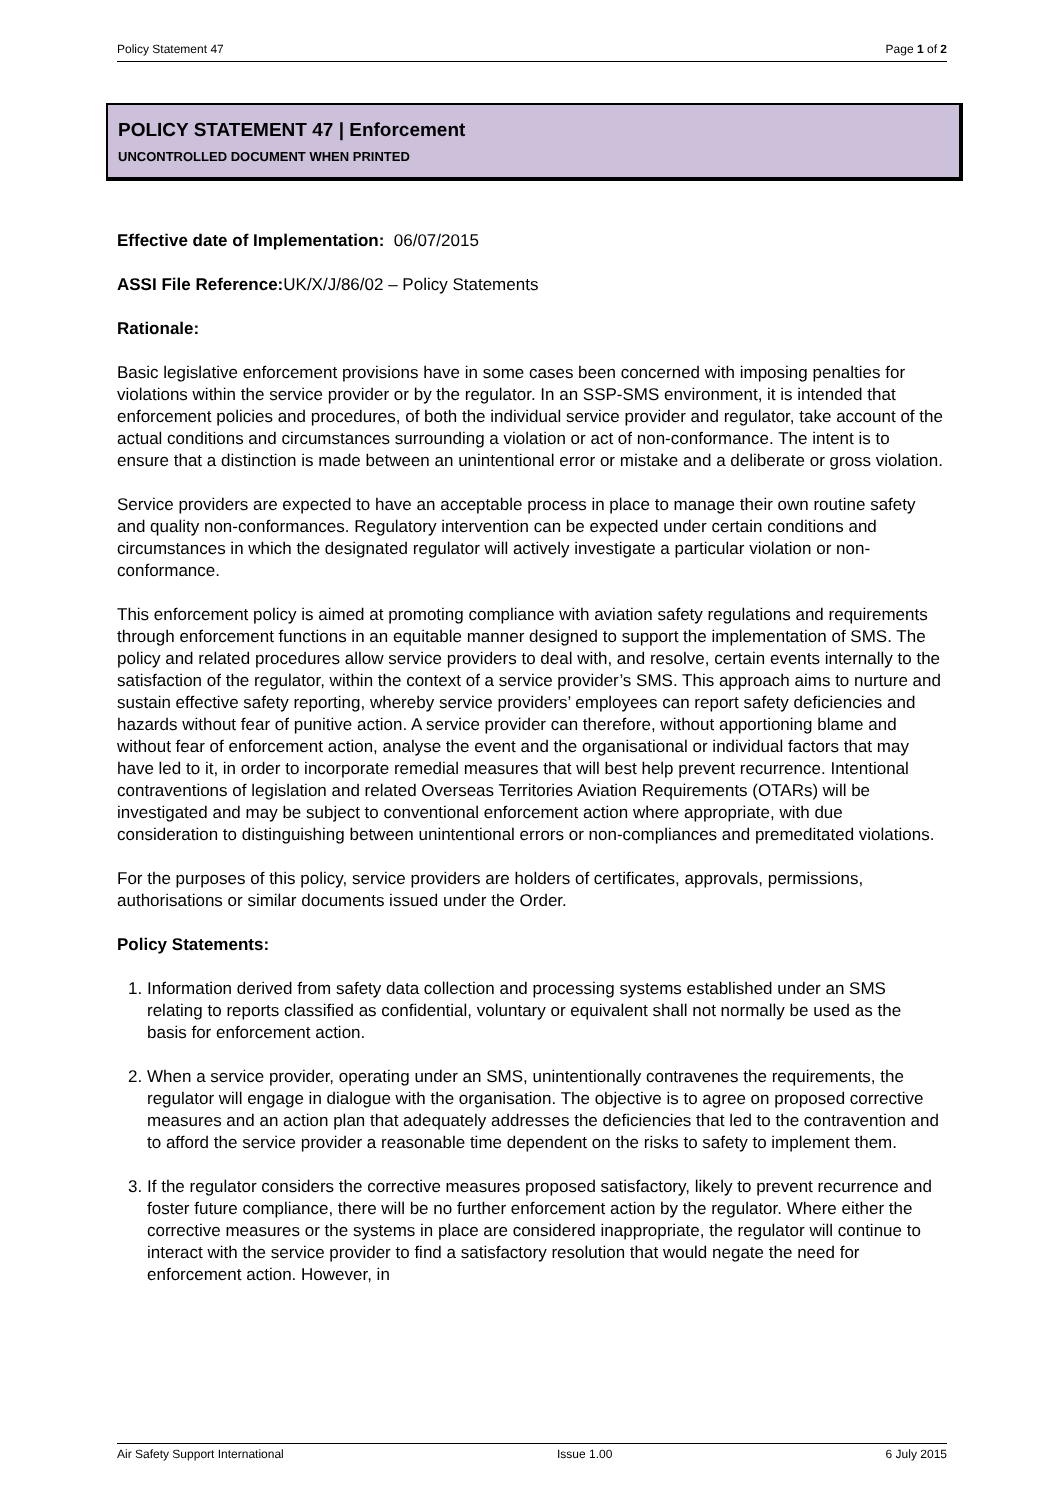Policy Statement 47 Page 1 of 2
POLICY STATEMENT 47 | Enforcement
UNCONTROLLED DOCUMENT WHEN PRINTED
Effective date of Implementation: 06/07/2015
ASSI File Reference: UK/X/J/86/02 – Policy Statements
Rationale:
Basic legislative enforcement provisions have in some cases been concerned with imposing penalties for violations within the service provider or by the regulator. In an SSP-SMS environment, it is intended that enforcement policies and procedures, of both the individual service provider and regulator, take account of the actual conditions and circumstances surrounding a violation or act of non-conformance. The intent is to ensure that a distinction is made between an unintentional error or mistake and a deliberate or gross violation.
Service providers are expected to have an acceptable process in place to manage their own routine safety and quality non-conformances. Regulatory intervention can be expected under certain conditions and circumstances in which the designated regulator will actively investigate a particular violation or non-conformance.
This enforcement policy is aimed at promoting compliance with aviation safety regulations and requirements through enforcement functions in an equitable manner designed to support the implementation of SMS. The policy and related procedures allow service providers to deal with, and resolve, certain events internally to the satisfaction of the regulator, within the context of a service provider’s SMS. This approach aims to nurture and sustain effective safety reporting, whereby service providers’ employees can report safety deficiencies and hazards without fear of punitive action. A service provider can therefore, without apportioning blame and without fear of enforcement action, analyse the event and the organisational or individual factors that may have led to it, in order to incorporate remedial measures that will best help prevent recurrence. Intentional contraventions of legislation and related Overseas Territories Aviation Requirements (OTARs) will be investigated and may be subject to conventional enforcement action where appropriate, with due consideration to distinguishing between unintentional errors or non-compliances and premeditated violations.
For the purposes of this policy, service providers are holders of certificates, approvals, permissions, authorisations or similar documents issued under the Order.
Policy Statements:
1. Information derived from safety data collection and processing systems established under an SMS relating to reports classified as confidential, voluntary or equivalent shall not normally be used as the basis for enforcement action.
2. When a service provider, operating under an SMS, unintentionally contravenes the requirements, the regulator will engage in dialogue with the organisation. The objective is to agree on proposed corrective measures and an action plan that adequately addresses the deficiencies that led to the contravention and to afford the service provider a reasonable time dependent on the risks to safety to implement them.
3. If the regulator considers the corrective measures proposed satisfactory, likely to prevent recurrence and foster future compliance, there will be no further enforcement action by the regulator. Where either the corrective measures or the systems in place are considered inappropriate, the regulator will continue to interact with the service provider to find a satisfactory resolution that would negate the need for enforcement action. However, in
Air Safety Support International Issue 1.00 6 July 2015